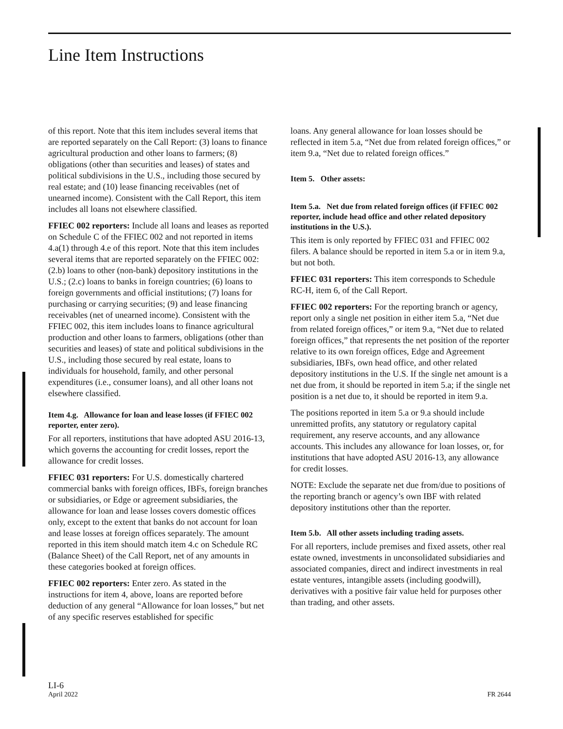Line Item Instructions
of this report. Note that this item includes several items that are reported separately on the Call Report: (3) loans to finance agricultural production and other loans to farmers; (8) obligations (other than securities and leases) of states and political subdivisions in the U.S., including those secured by real estate; and (10) lease financing receivables (net of unearned income). Consistent with the Call Report, this item includes all loans not elsewhere classified.
FFIEC 002 reporters: Include all loans and leases as reported on Schedule C of the FFIEC 002 and not reported in items 4.a(1) through 4.e of this report. Note that this item includes several items that are reported separately on the FFIEC 002: (2.b) loans to other (non-bank) depository institutions in the U.S.; (2.c) loans to banks in foreign countries; (6) loans to foreign governments and official institutions; (7) loans for purchasing or carrying securities; (9) and lease financing receivables (net of unearned income). Consistent with the FFIEC 002, this item includes loans to finance agricultural production and other loans to farmers, obligations (other than securities and leases) of state and political subdivisions in the U.S., including those secured by real estate, loans to individuals for household, family, and other personal expenditures (i.e., consumer loans), and all other loans not elsewhere classified.
Item 4.g. Allowance for loan and lease losses (if FFIEC 002 reporter, enter zero).
For all reporters, institutions that have adopted ASU 2016-13, which governs the accounting for credit losses, report the allowance for credit losses.
FFIEC 031 reporters: For U.S. domestically chartered commercial banks with foreign offices, IBFs, foreign branches or subsidiaries, or Edge or agreement subsidiaries, the allowance for loan and lease losses covers domestic offices only, except to the extent that banks do not account for loan and lease losses at foreign offices separately. The amount reported in this item should match item 4.c on Schedule RC (Balance Sheet) of the Call Report, net of any amounts in these categories booked at foreign offices.
FFIEC 002 reporters: Enter zero. As stated in the instructions for item 4, above, loans are reported before deduction of any general “Allowance for loan losses,” but net of any specific reserves established for specific
loans. Any general allowance for loan losses should be reflected in item 5.a, “Net due from related foreign offices,” or item 9.a, “Net due to related foreign offices.”
Item 5. Other assets:
Item 5.a. Net due from related foreign offices (if FFIEC 002 reporter, include head office and other related depository institutions in the U.S.).
This item is only reported by FFIEC 031 and FFIEC 002 filers. A balance should be reported in item 5.a or in item 9.a, but not both.
FFIEC 031 reporters: This item corresponds to Schedule RC-H, item 6, of the Call Report.
FFIEC 002 reporters: For the reporting branch or agency, report only a single net position in either item 5.a, “Net due from related foreign offices,” or item 9.a, “Net due to related foreign offices,” that represents the net position of the reporter relative to its own foreign offices, Edge and Agreement subsidiaries, IBFs, own head office, and other related depository institutions in the U.S. If the single net amount is a net due from, it should be reported in item 5.a; if the single net position is a net due to, it should be reported in item 9.a.
The positions reported in item 5.a or 9.a should include unremitted profits, any statutory or regulatory capital requirement, any reserve accounts, and any allowance accounts. This includes any allowance for loan losses, or, for institutions that have adopted ASU 2016-13, any allowance for credit losses.
NOTE: Exclude the separate net due from/due to positions of the reporting branch or agency’s own IBF with related depository institutions other than the reporter.
Item 5.b. All other assets including trading assets.
For all reporters, include premises and fixed assets, other real estate owned, investments in unconsolidated subsidiaries and associated companies, direct and indirect investments in real estate ventures, intangible assets (including goodwill), derivatives with a positive fair value held for purposes other than trading, and other assets.
LI-6
April 2022
FR 2644